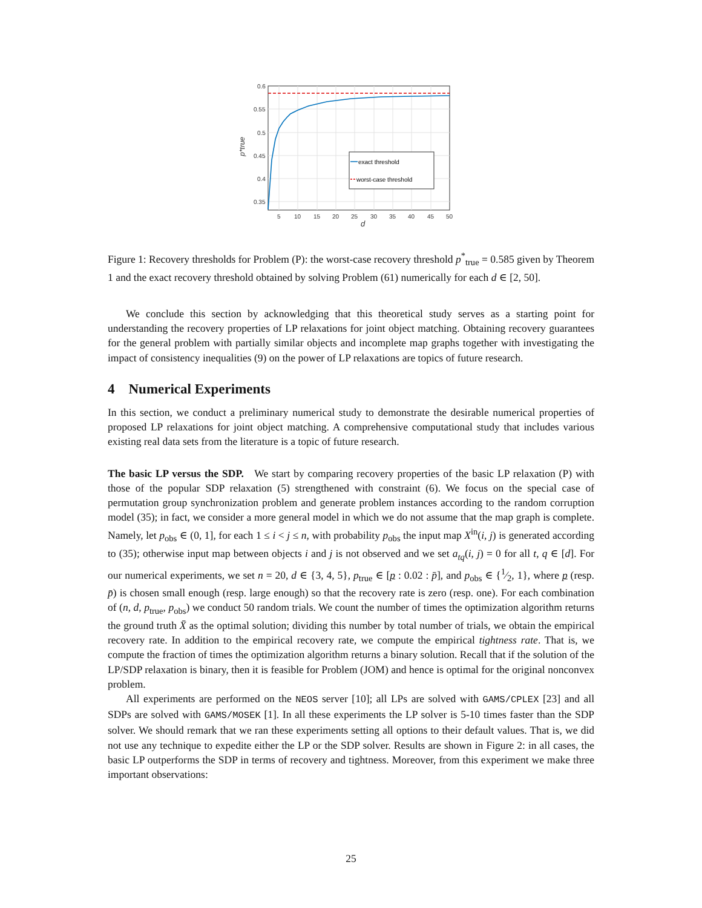0.6
0.55
0.5
0.45
0.4
0.35
5
10
15
20
25
30
35
40
45
50
d
p*true
exact threshold
worst-case threshold
Figure 1: Recovery thresholds for Problem (P): the worst-case recovery threshold p<sup>*</sup><sub>true</sub> = 0.585 given by Theorem 1 and the exact recovery threshold obtained by solving Problem (61) numerically for each d ∈ [2, 50].
We conclude this section by acknowledging that this theoretical study serves as a starting point for understanding the recovery properties of LP relaxations for joint object matching. Obtaining recovery guarantees for the general problem with partially similar objects and incomplete map graphs together with investigating the impact of consistency inequalities (9) on the power of LP relaxations are topics of future research.
4 Numerical Experiments
In this section, we conduct a preliminary numerical study to demonstrate the desirable numerical properties of proposed LP relaxations for joint object matching. A comprehensive computational study that includes various existing real data sets from the literature is a topic of future research.
The basic LP versus the SDP. We start by comparing recovery properties of the basic LP relaxation (P) with those of the popular SDP relaxation (5) strengthened with constraint (6). We focus on the special case of permutation group synchronization problem and generate problem instances according to the random corruption model (35); in fact, we consider a more general model in which we do not assume that the map graph is complete. Namely, let p<sub>obs</sub> ∈ (0, 1], for each 1 ≤ i < j ≤ n, with probability p<sub>obs</sub> the input map X<sup>in</sup>(i, j) is generated according to (35); otherwise input map between objects i and j is not observed and we set a<sub>tq</sub>(i, j) = 0 for all t, q ∈ [d]. For our numerical experiments, we set n = 20, d ∈ {3, 4, 5}, p<sub>true</sub> ∈ [p : 0.02 : p̄], and p<sub>obs</sub> ∈ {1⁄2, 1}, where p (resp. p̄) is chosen small enough (resp. large enough) so that the recovery rate is zero (resp. one). For each combination of (n, d, p<sub>true</sub>, p<sub>obs</sub>) we conduct 50 random trials. We count the number of times the optimization algorithm returns the ground truth X̄ as the optimal solution; dividing this number by total number of trials, we obtain the empirical recovery rate. In addition to the empirical recovery rate, we compute the empirical tightness rate. That is, we compute the fraction of times the optimization algorithm returns a binary solution. Recall that if the solution of the LP/SDP relaxation is binary, then it is feasible for Problem (JOM) and hence is optimal for the original nonconvex problem.
All experiments are performed on the NEOS server [10]; all LPs are solved with GAMS/CPLEX [23] and all SDPs are solved with GAMS/MOSEK [1]. In all these experiments the LP solver is 5-10 times faster than the SDP solver. We should remark that we ran these experiments setting all options to their default values. That is, we did not use any technique to expedite either the LP or the SDP solver. Results are shown in Figure 2: in all cases, the basic LP outperforms the SDP in terms of recovery and tightness. Moreover, from this experiment we make three important observations:
25